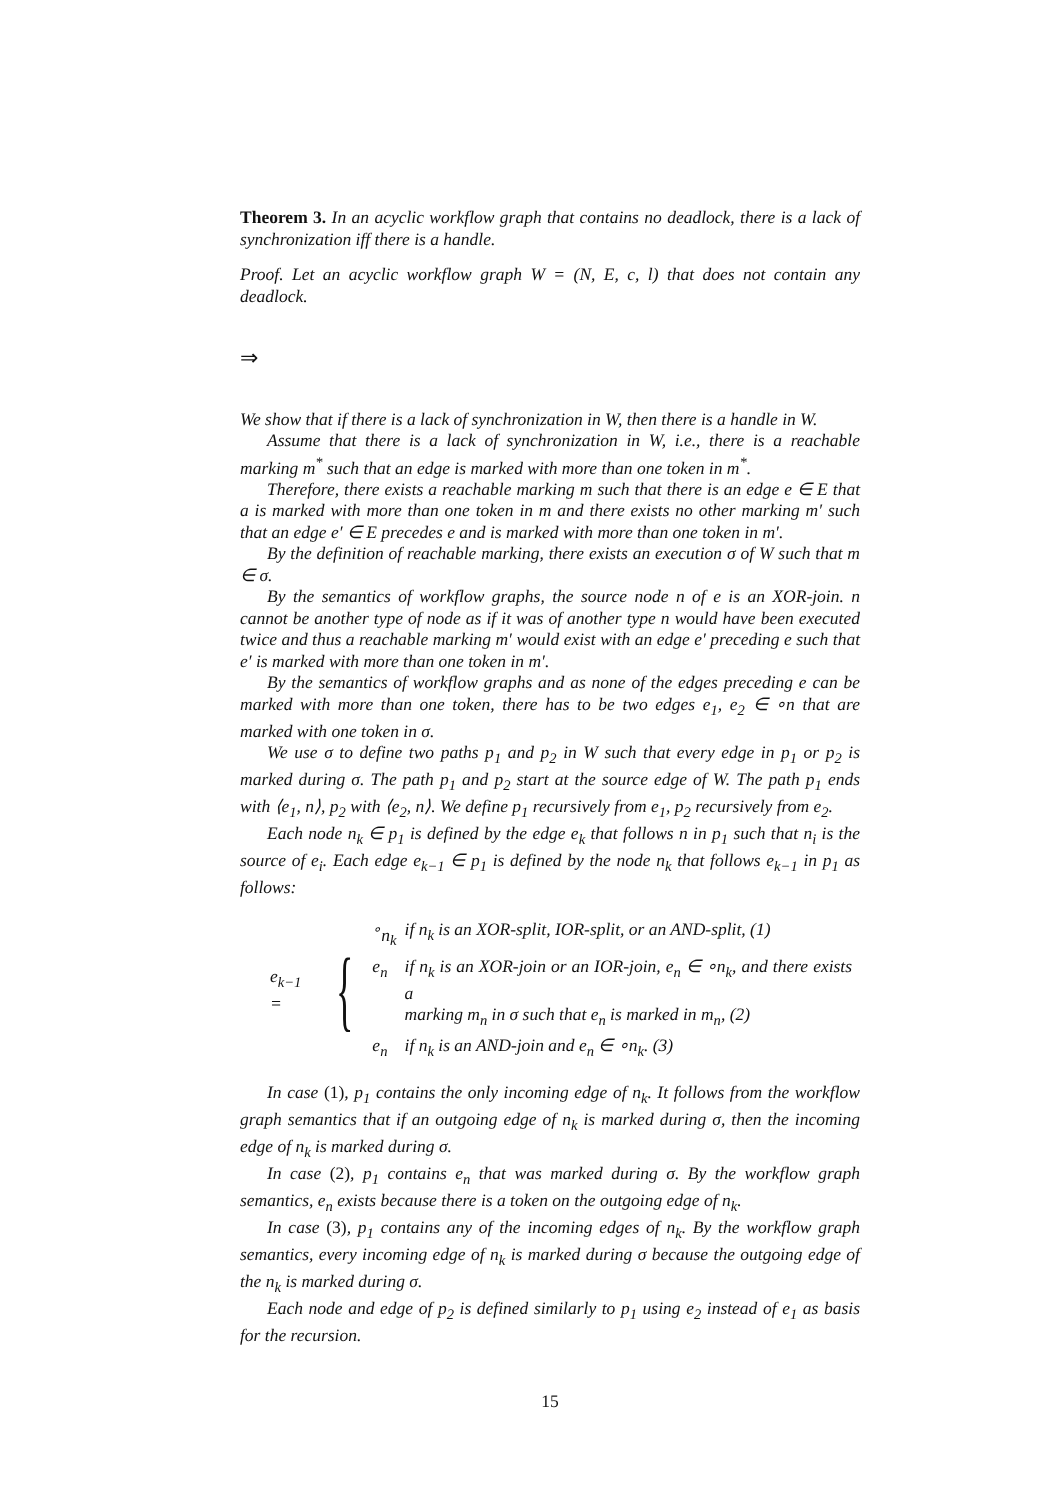Theorem 3. In an acyclic workflow graph that contains no deadlock, there is a lack of synchronization iff there is a handle.
Proof. Let an acyclic workflow graph W = (N, E, c, l) that does not contain any deadlock.
⇒
We show that if there is a lack of synchronization in W, then there is a handle in W.
Assume that there is a lack of synchronization in W, i.e., there is a reachable marking m<sup>*</sup> such that an edge is marked with more than one token in m<sup>*</sup>.
Therefore, there exists a reachable marking m such that there is an edge e ∈ E that a is marked with more than one token in m and there exists no other marking m′ such that an edge e′ ∈ E precedes e and is marked with more than one token in m′.
By the definition of reachable marking, there exists an execution σ of W such that m ∈ σ.
By the semantics of workflow graphs, the source node n of e is an XOR-join. n cannot be another type of node as if it was of another type n would have been executed twice and thus a reachable marking m′ would exist with an edge e′ preceding e such that e′ is marked with more than one token in m′.
By the semantics of workflow graphs and as none of the edges preceding e can be marked with more than one token, there has to be two edges e<sub>1</sub>, e<sub>2</sub> ∈ ∘n that are marked with one token in σ.
We use σ to define two paths p<sub>1</sub> and p<sub>2</sub> in W such that every edge in p<sub>1</sub> or p<sub>2</sub> is marked during σ. The path p<sub>1</sub> and p<sub>2</sub> start at the source edge of W. The path p<sub>1</sub> ends with ⟨e<sub>1</sub>, n⟩, p<sub>2</sub> with ⟨e<sub>2</sub>, n⟩. We define p<sub>1</sub> recursively from e<sub>1</sub>, p<sub>2</sub> recursively from e<sub>2</sub>.
Each node n<sub>k</sub> ∈ p<sub>1</sub> is defined by the edge e<sub>k</sub> that follows n in p<sub>1</sub> such that n<sub>i</sub> is the source of e<sub>i</sub>. Each edge e<sub>k−1</sub> ∈ p<sub>1</sub> is defined by the node n<sub>k</sub> that follows e<sub>k−1</sub> in p<sub>1</sub> as follows:
e<sub>k−1</sub> = {
| <sup>∘</sup>n<sub>k</sub> | if n<sub>k</sub> is an XOR-split, IOR-split, or an AND-split, (1) |
| e<sub>n</sub> | if n<sub>k</sub> is an XOR-join or an IOR-join, e<sub>n</sub> ∈ ∘n<sub>k</sub>, and there exists a marking m<sub>n</sub> in σ such that e<sub>n</sub> is marked in m<sub>n</sub>, (2) |
| e<sub>n</sub> | if n<sub>k</sub> is an AND-join and e<sub>n</sub> ∈ ∘n<sub>k</sub>. (3) |
In case (1), p<sub>1</sub> contains the only incoming edge of n<sub>k</sub>. It follows from the workflow graph semantics that if an outgoing edge of n<sub>k</sub> is marked during σ, then the incoming edge of n<sub>k</sub> is marked during σ.
In case (2), p<sub>1</sub> contains e<sub>n</sub> that was marked during σ. By the workflow graph semantics, e<sub>n</sub> exists because there is a token on the outgoing edge of n<sub>k</sub>.
In case (3), p<sub>1</sub> contains any of the incoming edges of n<sub>k</sub>. By the workflow graph semantics, every incoming edge of n<sub>k</sub> is marked during σ because the outgoing edge of the n<sub>k</sub> is marked during σ.
Each node and edge of p<sub>2</sub> is defined similarly to p<sub>1</sub> using e<sub>2</sub> instead of e<sub>1</sub> as basis for the recursion.
15